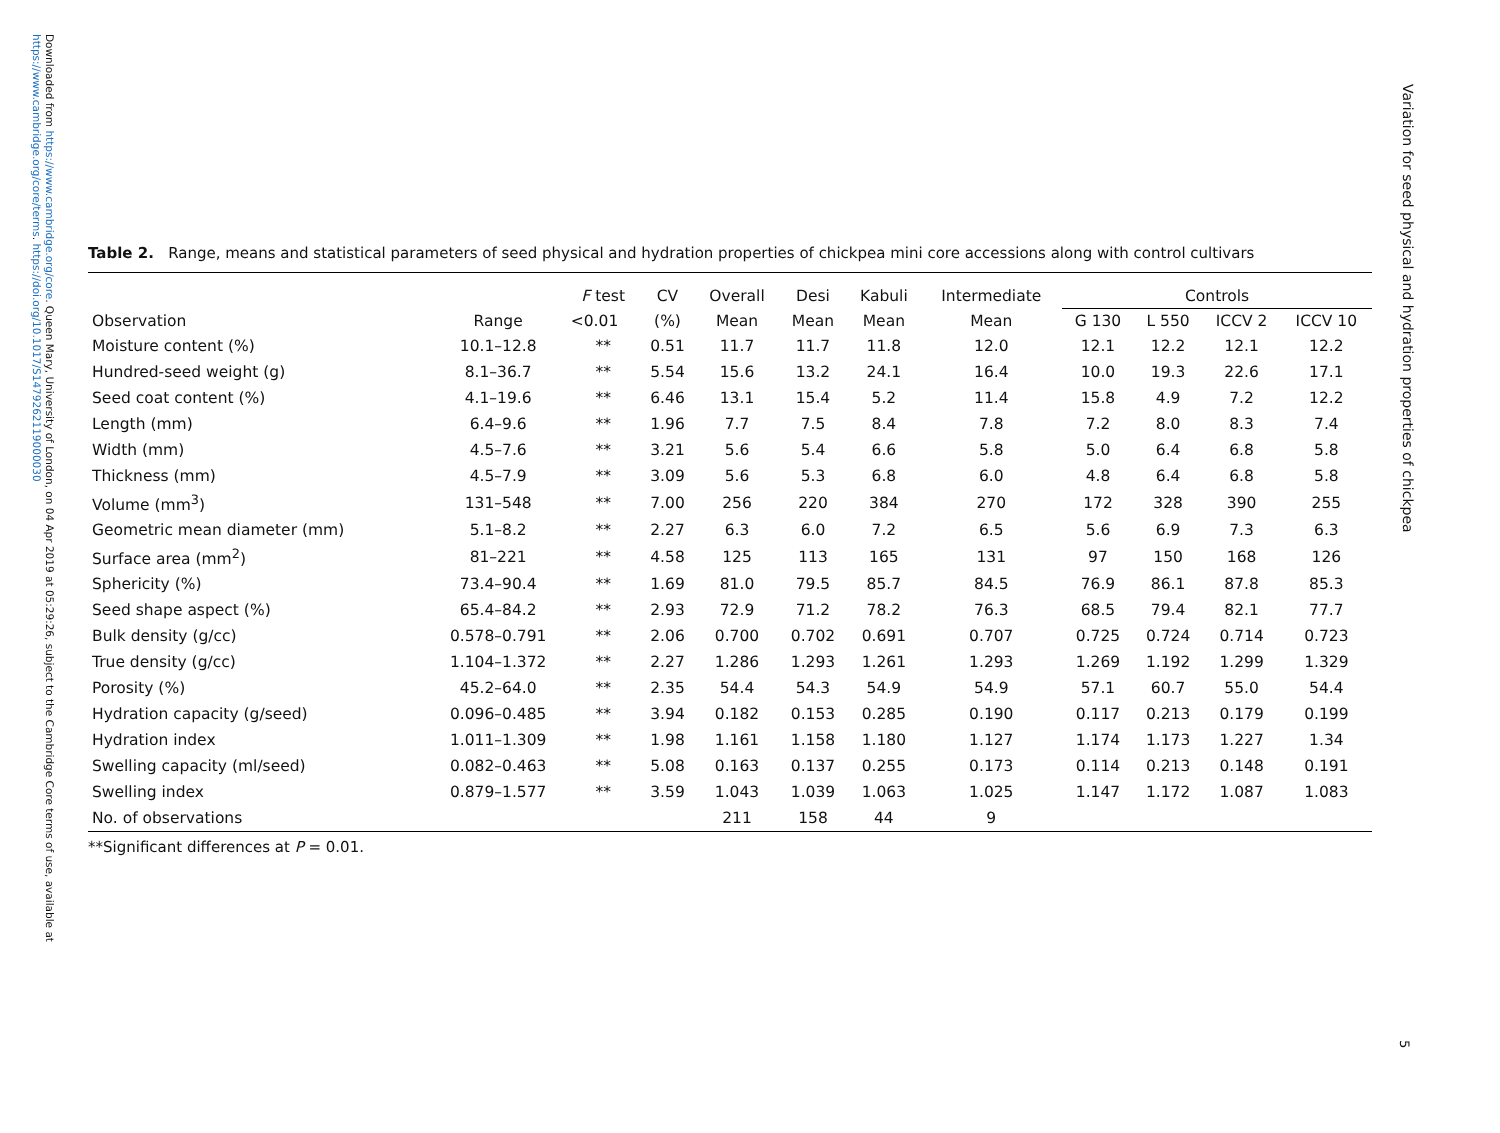Downloaded from https://www.cambridge.org/core. Queen Mary, University of London, on 04 Apr 2019 at 05:29:26, subject to the Cambridge Core terms of use, available at https://www.cambridge.org/core/terms. https://doi.org/10.1017/S1479262119000030
Table 2. Range, means and statistical parameters of seed physical and hydration properties of chickpea mini core accessions along with control cultivars
| Observation | Range | F test | CV | Overall | Desi | Kabuli | Intermediate | Controls | | | |
| --- | --- | --- | --- | --- | --- | --- | --- | --- | --- | --- | --- |
| | | <0.01 | (%) | Mean | Mean | Mean | Mean | G 130 | L 550 | ICCV 2 | ICCV 10 |
| Moisture content (%) | 10.1–12.8 | ** | 0.51 | 11.7 | 11.7 | 11.8 | 12.0 | 12.1 | 12.2 | 12.1 | 12.2 |
| Hundred-seed weight (g) | 8.1–36.7 | ** | 5.54 | 15.6 | 13.2 | 24.1 | 16.4 | 10.0 | 19.3 | 22.6 | 17.1 |
| Seed coat content (%) | 4.1–19.6 | ** | 6.46 | 13.1 | 15.4 | 5.2 | 11.4 | 15.8 | 4.9 | 7.2 | 12.2 |
| Length (mm) | 6.4–9.6 | ** | 1.96 | 7.7 | 7.5 | 8.4 | 7.8 | 7.2 | 8.0 | 8.3 | 7.4 |
| Width (mm) | 4.5–7.6 | ** | 3.21 | 5.6 | 5.4 | 6.6 | 5.8 | 5.0 | 6.4 | 6.8 | 5.8 |
| Thickness (mm) | 4.5–7.9 | ** | 3.09 | 5.6 | 5.3 | 6.8 | 6.0 | 4.8 | 6.4 | 6.8 | 5.8 |
| Volume (mm<sup>3</sup>) | 131–548 | ** | 7.00 | 256 | 220 | 384 | 270 | 172 | 328 | 390 | 255 |
| Geometric mean diameter (mm) | 5.1–8.2 | ** | 2.27 | 6.3 | 6.0 | 7.2 | 6.5 | 5.6 | 6.9 | 7.3 | 6.3 |
| Surface area (mm<sup>2</sup>) | 81–221 | ** | 4.58 | 125 | 113 | 165 | 131 | 97 | 150 | 168 | 126 |
| Sphericity (%) | 73.4–90.4 | ** | 1.69 | 81.0 | 79.5 | 85.7 | 84.5 | 76.9 | 86.1 | 87.8 | 85.3 |
| Seed shape aspect (%) | 65.4–84.2 | ** | 2.93 | 72.9 | 71.2 | 78.2 | 76.3 | 68.5 | 79.4 | 82.1 | 77.7 |
| Bulk density (g/cc) | 0.578–0.791 | ** | 2.06 | 0.700 | 0.702 | 0.691 | 0.707 | 0.725 | 0.724 | 0.714 | 0.723 |
| True density (g/cc) | 1.104–1.372 | ** | 2.27 | 1.286 | 1.293 | 1.261 | 1.293 | 1.269 | 1.192 | 1.299 | 1.329 |
| Porosity (%) | 45.2–64.0 | ** | 2.35 | 54.4 | 54.3 | 54.9 | 54.9 | 57.1 | 60.7 | 55.0 | 54.4 |
| Hydration capacity (g/seed) | 0.096–0.485 | ** | 3.94 | 0.182 | 0.153 | 0.285 | 0.190 | 0.117 | 0.213 | 0.179 | 0.199 |
| Hydration index | 1.011–1.309 | ** | 1.98 | 1.161 | 1.158 | 1.180 | 1.127 | 1.174 | 1.173 | 1.227 | 1.34 |
| Swelling capacity (ml/seed) | 0.082–0.463 | ** | 5.08 | 0.163 | 0.137 | 0.255 | 0.173 | 0.114 | 0.213 | 0.148 | 0.191 |
| Swelling index | 0.879–1.577 | ** | 3.59 | 1.043 | 1.039 | 1.063 | 1.025 | 1.147 | 1.172 | 1.087 | 1.083 |
| No. of observations | | | | 211 | 158 | 44 | 9 | | | | |
**Significant differences at P = 0.01.
Variation for seed physical and hydration properties of chickpea
5